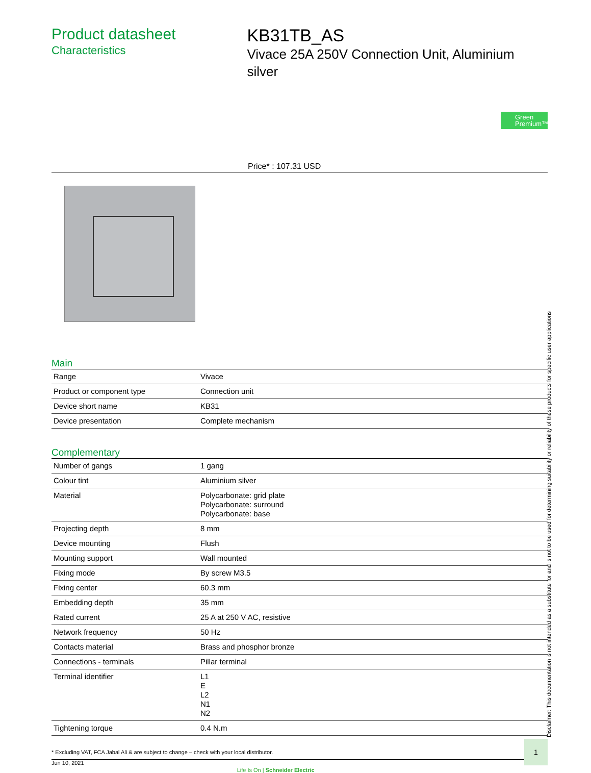Product datasheet
Characteristics
KB31TB_AS
Vivace 25A 250V Connection Unit, Aluminium silver
Green Premium™
Price* : 107.31 USD
Main
| Range | Vivace |
| Product or component type | Connection unit |
| Device short name | KB31 |
| Device presentation | Complete mechanism |
Complementary
| Number of gangs | 1 gang |
| Colour tint | Aluminium silver |
| Material | Polycarbonate: grid plate Polycarbonate: surround Polycarbonate: base |
| Projecting depth | 8 mm |
| Device mounting | Flush |
| Mounting support | Wall mounted |
| Fixing mode | By screw M3.5 |
| Fixing center | 60.3 mm |
| Embedding depth | 35 mm |
| Rated current | 25 A at 250 V AC, resistive |
| Network frequency | 50 Hz |
| Contacts material | Brass and phosphor bronze |
| Connections - terminals | Pillar terminal |
| Terminal identifier | L1 E L2 N1 N2 |
| Tightening torque | 0.4 N.m |
* Excluding VAT, FCA Jabal Ali & are subject to change – check with your local distributor.
Jun 10, 2021 Life Is On | Schneider Electric
Disclaimer: This documentation is not intended as a substitute for and is not to be used for determining suitability or reliability of these products for specific user applications
1